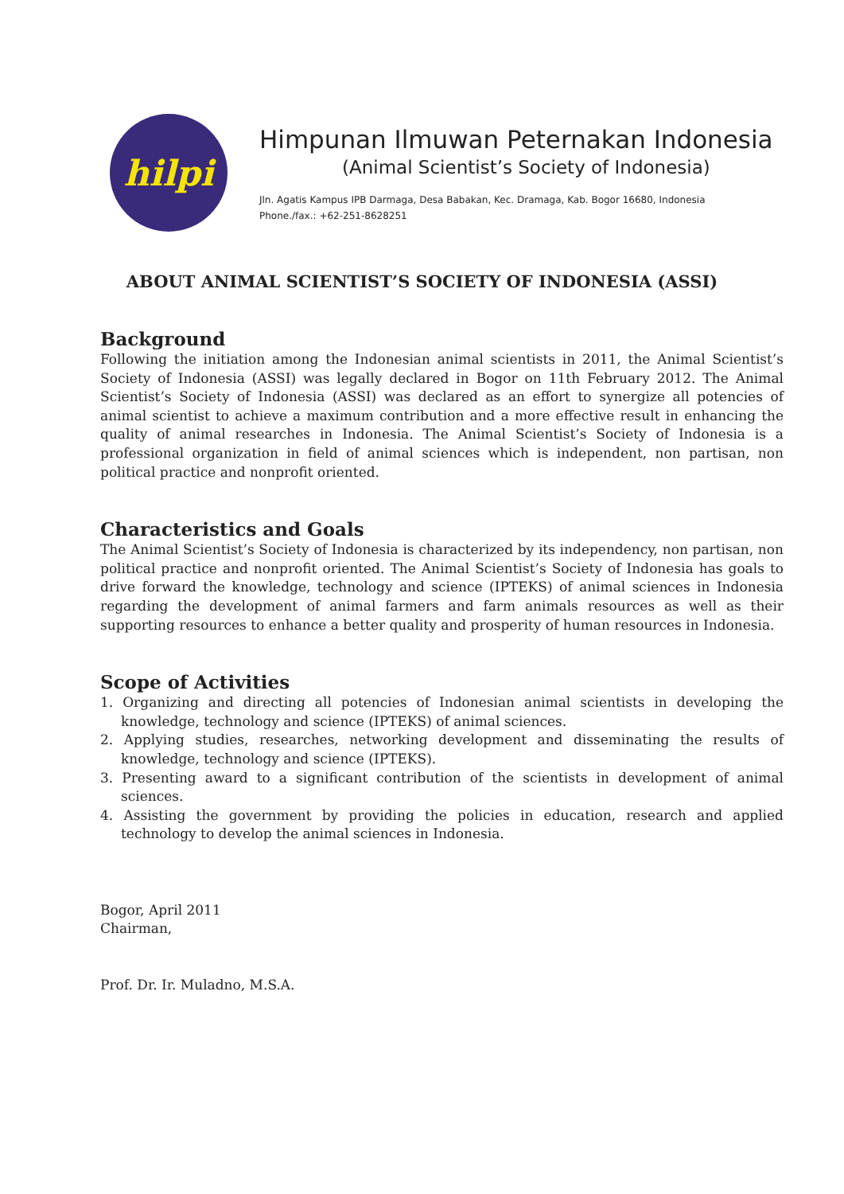hilpi
Himpunan Ilmuwan Peternakan Indonesia
(Animal Scientist’s Society of Indonesia)
Jln. Agatis Kampus IPB Darmaga, Desa Babakan, Kec. Dramaga, Kab. Bogor 16680, Indonesia
Phone./fax.: +62-251-8628251
ABOUT ANIMAL SCIENTIST’S SOCIETY OF INDONESIA (ASSI)
Background
Following the initiation among the Indonesian animal scientists in 2011, the Animal Scientist’s Society of Indonesia (ASSI) was legally declared in Bogor on 11th February 2012. The Animal Scientist’s Society of Indonesia (ASSI) was declared as an effort to synergize all potencies of animal scientist to achieve a maximum contribution and a more effective result in enhancing the quality of animal researches in Indonesia. The Animal Scientist’s Society of Indonesia is a professional organization in field of animal sciences which is independent, non partisan, non political practice and nonprofit oriented.
Characteristics and Goals
The Animal Scientist’s Society of Indonesia is characterized by its independency, non partisan, non political practice and nonprofit oriented. The Animal Scientist’s Society of Indonesia has goals to drive forward the knowledge, technology and science (IPTEKS) of animal sciences in Indonesia regarding the development of animal farmers and farm animals resources as well as their supporting resources to enhance a better quality and prosperity of human resources in Indonesia.
Scope of Activities
1. Organizing and directing all potencies of Indonesian animal scientists in developing the knowledge, technology and science (IPTEKS) of animal sciences.
2. Applying studies, researches, networking development and disseminating the results of knowledge, technology and science (IPTEKS).
3. Presenting award to a significant contribution of the scientists in development of animal sciences.
4. Assisting the government by providing the policies in education, research and applied technology to develop the animal sciences in Indonesia.
Bogor, April 2011
Chairman,
Prof. Dr. Ir. Muladno, M.S.A.